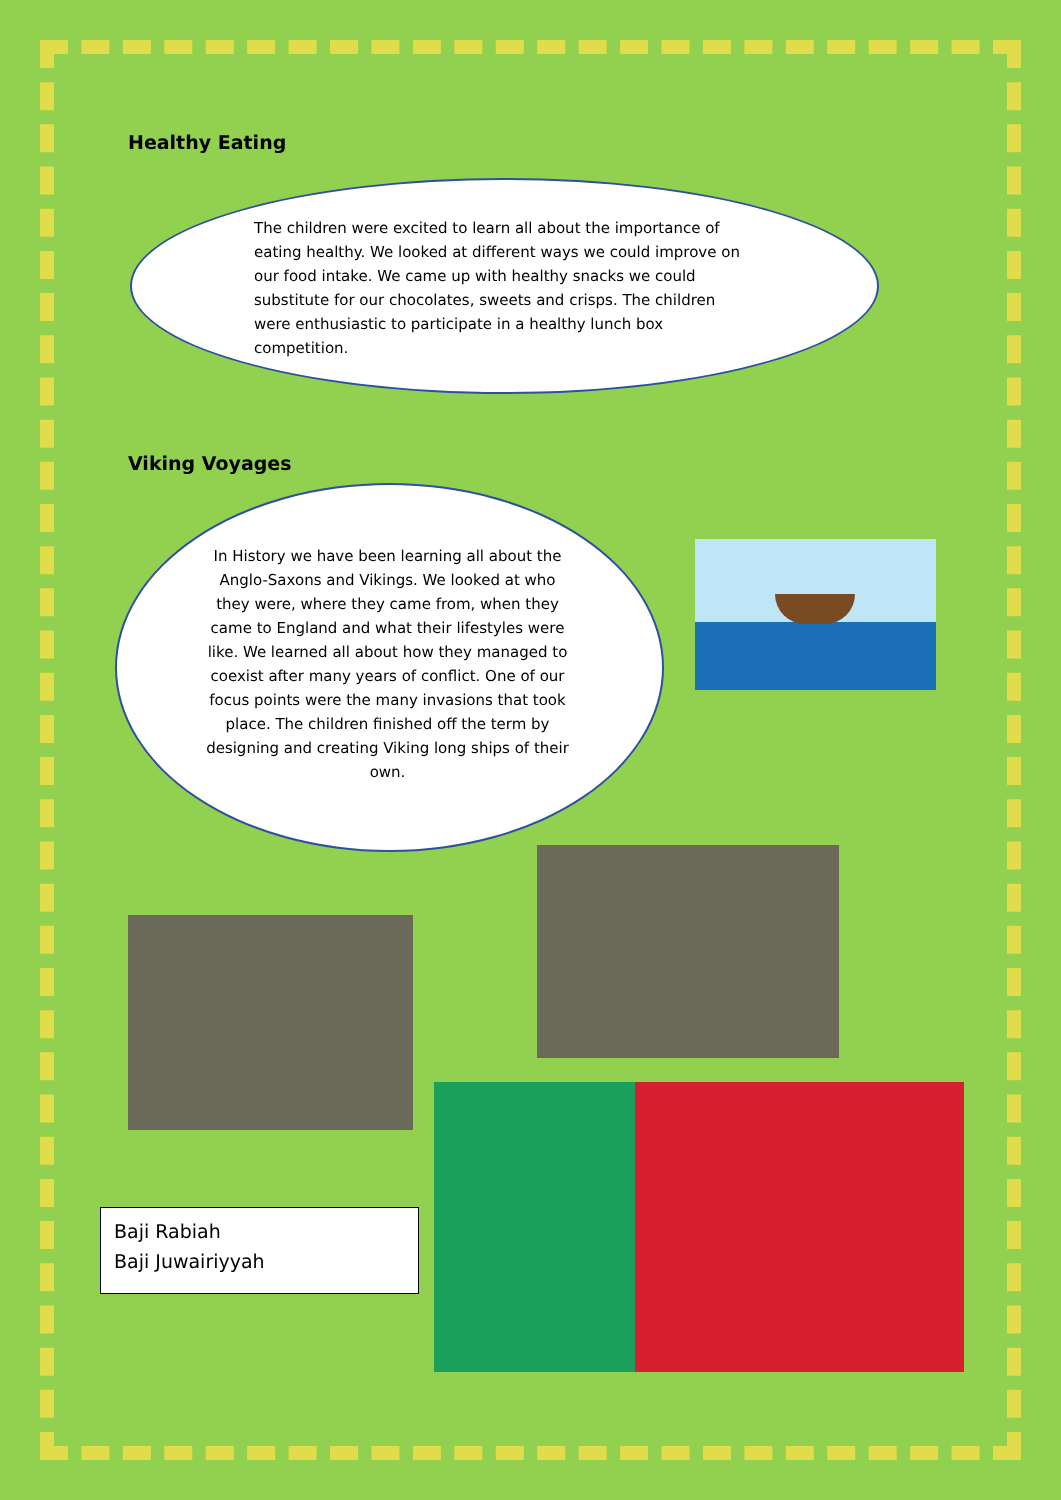Healthy Eating
The children were excited to learn all about the importance of eating healthy. We looked at different ways we could improve on our food intake. We came up with healthy snacks we could substitute for our chocolates, sweets and crisps. The children were enthusiastic to participate in a healthy lunch box competition.
Viking Voyages
In History we have been learning all about the Anglo-Saxons and Vikings. We looked at who they were, where they came from, when they came to England and what their lifestyles were like. We learned all about how they managed to coexist after many years of conflict. One of our focus points were the many invasions that took place. The children finished off the term by designing and creating Viking long ships of their own.
Baji Rabiah
Baji Juwairiyyah